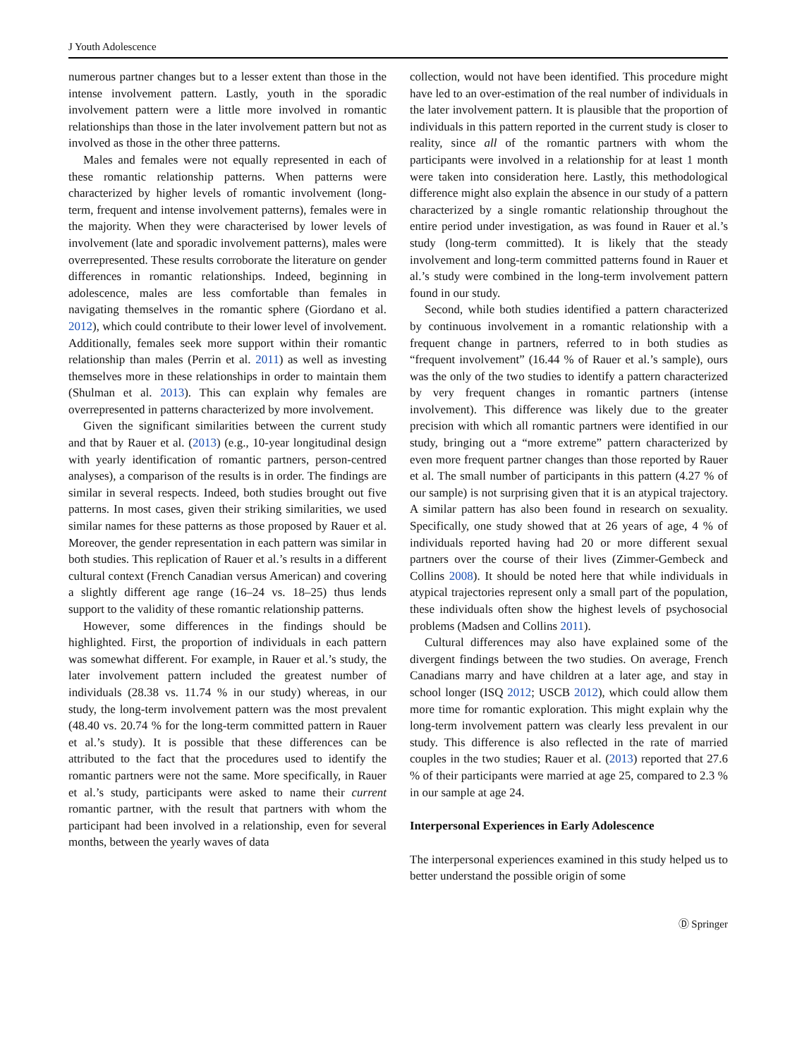J Youth Adolescence
numerous partner changes but to a lesser extent than those in the intense involvement pattern. Lastly, youth in the sporadic involvement pattern were a little more involved in romantic relationships than those in the later involvement pattern but not as involved as those in the other three patterns.
Males and females were not equally represented in each of these romantic relationship patterns. When patterns were characterized by higher levels of romantic involvement (long-term, frequent and intense involvement patterns), females were in the majority. When they were characterised by lower levels of involvement (late and sporadic involvement patterns), males were overrepresented. These results corroborate the literature on gender differences in romantic relationships. Indeed, beginning in adolescence, males are less comfortable than females in navigating themselves in the romantic sphere (Giordano et al. 2012), which could contribute to their lower level of involvement. Additionally, females seek more support within their romantic relationship than males (Perrin et al. 2011) as well as investing themselves more in these relationships in order to maintain them (Shulman et al. 2013). This can explain why females are overrepresented in patterns characterized by more involvement.
Given the significant similarities between the current study and that by Rauer et al. (2013) (e.g., 10-year longitudinal design with yearly identification of romantic partners, person-centred analyses), a comparison of the results is in order. The findings are similar in several respects. Indeed, both studies brought out five patterns. In most cases, given their striking similarities, we used similar names for these patterns as those proposed by Rauer et al. Moreover, the gender representation in each pattern was similar in both studies. This replication of Rauer et al.’s results in a different cultural context (French Canadian versus American) and covering a slightly different age range (16–24 vs. 18–25) thus lends support to the validity of these romantic relationship patterns.
However, some differences in the findings should be highlighted. First, the proportion of individuals in each pattern was somewhat different. For example, in Rauer et al.’s study, the later involvement pattern included the greatest number of individuals (28.38 vs. 11.74 % in our study) whereas, in our study, the long-term involvement pattern was the most prevalent (48.40 vs. 20.74 % for the long-term committed pattern in Rauer et al.’s study). It is possible that these differences can be attributed to the fact that the procedures used to identify the romantic partners were not the same. More specifically, in Rauer et al.’s study, participants were asked to name their current romantic partner, with the result that partners with whom the participant had been involved in a relationship, even for several months, between the yearly waves of data
collection, would not have been identified. This procedure might have led to an over-estimation of the real number of individuals in the later involvement pattern. It is plausible that the proportion of individuals in this pattern reported in the current study is closer to reality, since all of the romantic partners with whom the participants were involved in a relationship for at least 1 month were taken into consideration here. Lastly, this methodological difference might also explain the absence in our study of a pattern characterized by a single romantic relationship throughout the entire period under investigation, as was found in Rauer et al.’s study (long-term committed). It is likely that the steady involvement and long-term committed patterns found in Rauer et al.’s study were combined in the long-term involvement pattern found in our study.
Second, while both studies identified a pattern characterized by continuous involvement in a romantic relationship with a frequent change in partners, referred to in both studies as “frequent involvement” (16.44 % of Rauer et al.’s sample), ours was the only of the two studies to identify a pattern characterized by very frequent changes in romantic partners (intense involvement). This difference was likely due to the greater precision with which all romantic partners were identified in our study, bringing out a “more extreme” pattern characterized by even more frequent partner changes than those reported by Rauer et al. The small number of participants in this pattern (4.27 % of our sample) is not surprising given that it is an atypical trajectory. A similar pattern has also been found in research on sexuality. Specifically, one study showed that at 26 years of age, 4 % of individuals reported having had 20 or more different sexual partners over the course of their lives (Zimmer-Gembeck and Collins 2008). It should be noted here that while individuals in atypical trajectories represent only a small part of the population, these individuals often show the highest levels of psychosocial problems (Madsen and Collins 2011).
Cultural differences may also have explained some of the divergent findings between the two studies. On average, French Canadians marry and have children at a later age, and stay in school longer (ISQ 2012; USCB 2012), which could allow them more time for romantic exploration. This might explain why the long-term involvement pattern was clearly less prevalent in our study. This difference is also reflected in the rate of married couples in the two studies; Rauer et al. (2013) reported that 27.6 % of their participants were married at age 25, compared to 2.3 % in our sample at age 24.
Interpersonal Experiences in Early Adolescence
The interpersonal experiences examined in this study helped us to better understand the possible origin of some
Ⓓ Springer